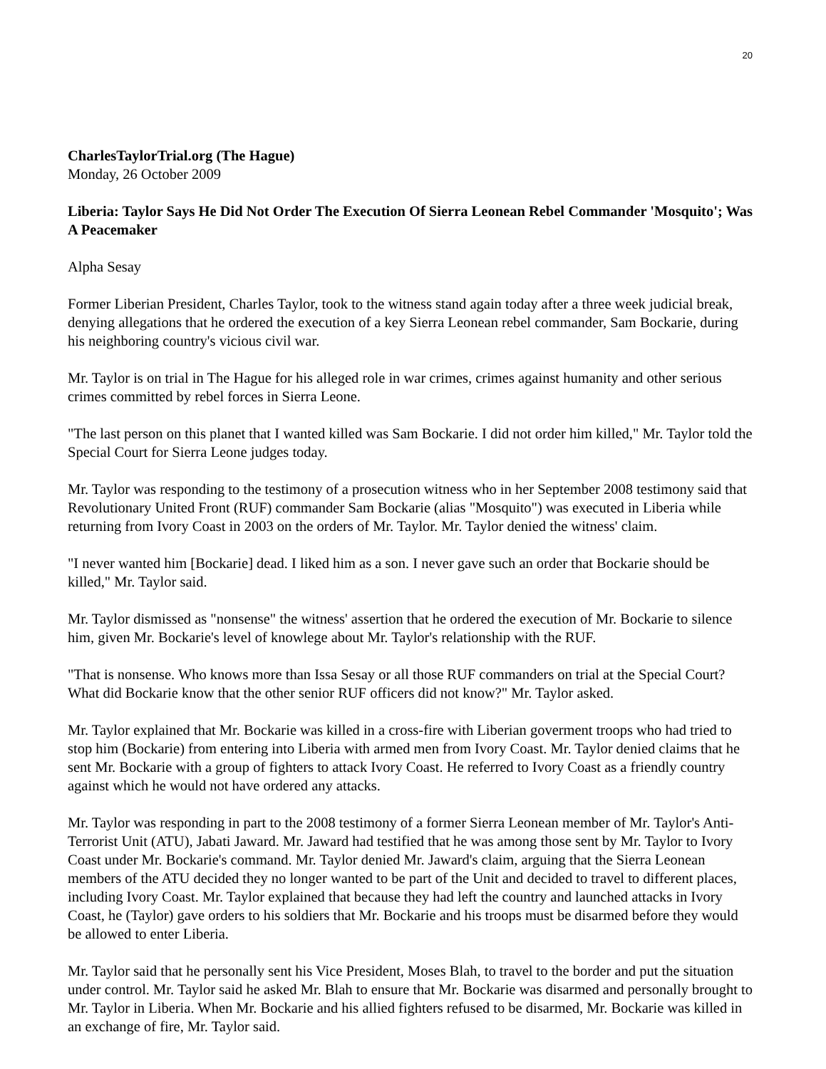20
CharlesTaylorTrial.org (The Hague)
Monday, 26 October 2009
Liberia: Taylor Says He Did Not Order The Execution Of Sierra Leonean Rebel Commander 'Mosquito'; Was A Peacemaker
Alpha Sesay
Former Liberian President, Charles Taylor, took to the witness stand again today after a three week judicial break, denying allegations that he ordered the execution of a key Sierra Leonean rebel commander, Sam Bockarie, during his neighboring country's vicious civil war.
Mr. Taylor is on trial in The Hague for his alleged role in war crimes, crimes against humanity and other serious crimes committed by rebel forces in Sierra Leone.
"The last person on this planet that I wanted killed was Sam Bockarie. I did not order him killed," Mr. Taylor told the Special Court for Sierra Leone judges today.
Mr. Taylor was responding to the testimony of a prosecution witness who in her September 2008 testimony said that Revolutionary United Front (RUF) commander Sam Bockarie (alias "Mosquito") was executed in Liberia while returning from Ivory Coast in 2003 on the orders of Mr. Taylor. Mr. Taylor denied the witness' claim.
"I never wanted him [Bockarie] dead. I liked him as a son. I never gave such an order that Bockarie should be killed," Mr. Taylor said.
Mr. Taylor dismissed as "nonsense" the witness' assertion that he ordered the execution of Mr. Bockarie to silence him, given Mr. Bockarie's level of knowlege about Mr. Taylor's relationship with the RUF.
"That is nonsense. Who knows more than Issa Sesay or all those RUF commanders on trial at the Special Court? What did Bockarie know that the other senior RUF officers did not know?" Mr. Taylor asked.
Mr. Taylor explained that Mr. Bockarie was killed in a cross-fire with Liberian goverment troops who had tried to stop him (Bockarie) from entering into Liberia with armed men from Ivory Coast. Mr. Taylor denied claims that he sent Mr. Bockarie with a group of fighters to attack Ivory Coast. He referred to Ivory Coast as a friendly country against which he would not have ordered any attacks.
Mr. Taylor was responding in part to the 2008 testimony of a former Sierra Leonean member of Mr. Taylor's Anti-Terrorist Unit (ATU), Jabati Jaward. Mr. Jaward had testified that he was among those sent by Mr. Taylor to Ivory Coast under Mr. Bockarie's command. Mr. Taylor denied Mr. Jaward's claim, arguing that the Sierra Leonean members of the ATU decided they no longer wanted to be part of the Unit and decided to travel to different places, including Ivory Coast. Mr. Taylor explained that because they had left the country and launched attacks in Ivory Coast, he (Taylor) gave orders to his soldiers that Mr. Bockarie and his troops must be disarmed before they would be allowed to enter Liberia.
Mr. Taylor said that he personally sent his Vice President, Moses Blah, to travel to the border and put the situation under control. Mr. Taylor said he asked Mr. Blah to ensure that Mr. Bockarie was disarmed and personally brought to Mr. Taylor in Liberia. When Mr. Bockarie and his allied fighters refused to be disarmed, Mr. Bockarie was killed in an exchange of fire, Mr. Taylor said.